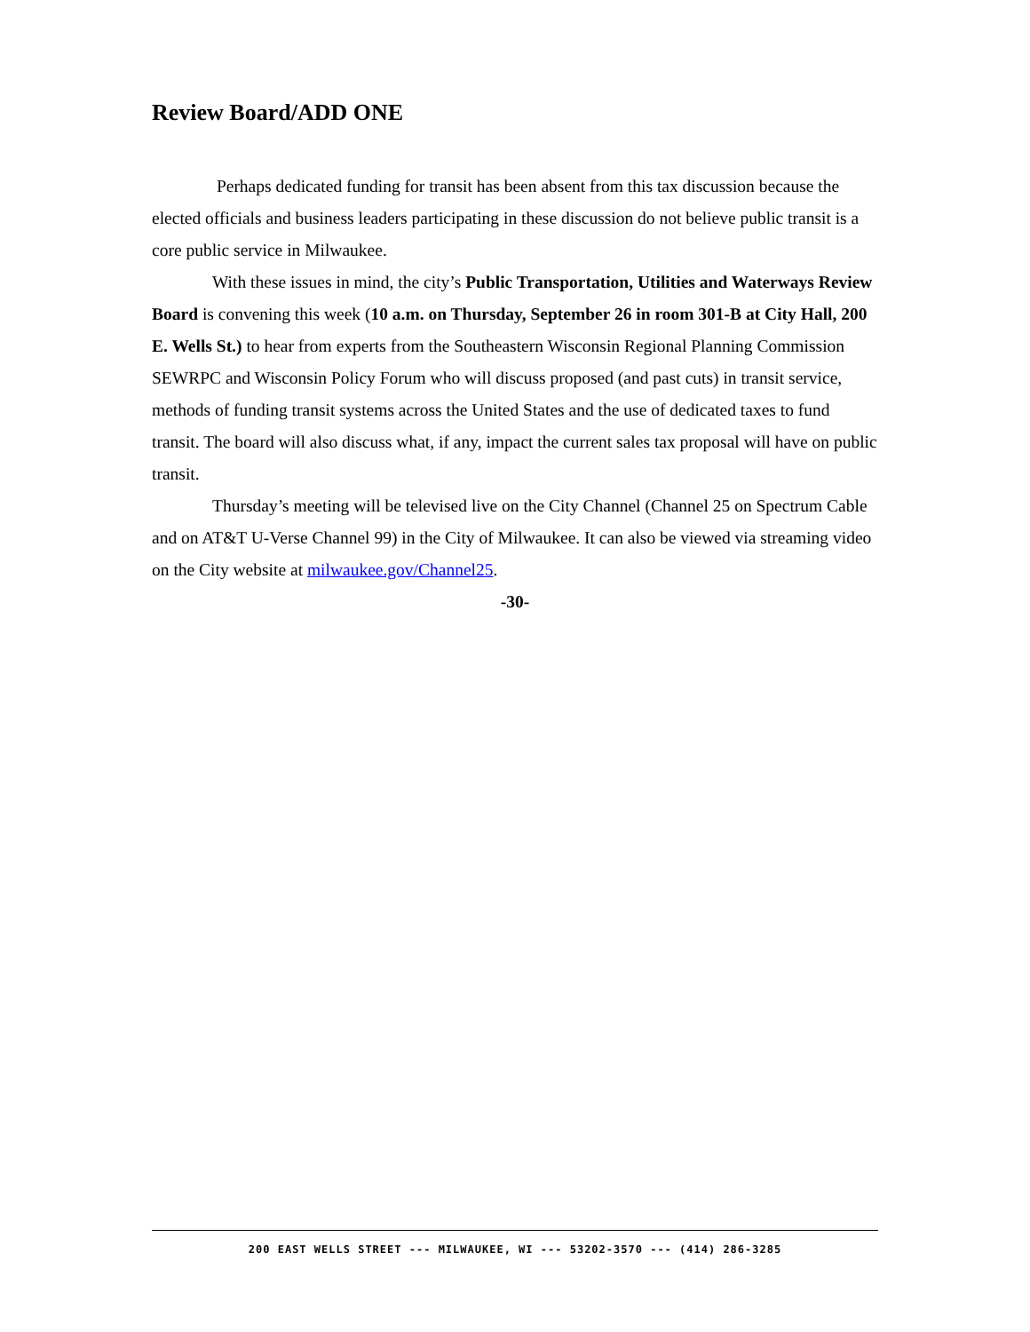Review Board/ADD ONE
Perhaps dedicated funding for transit has been absent from this tax discussion because the elected officials and business leaders participating in these discussion do not believe public transit is a core public service in Milwaukee.
With these issues in mind, the city’s Public Transportation, Utilities and Waterways Review Board is convening this week (10 a.m. on Thursday, September 26 in room 301-B at City Hall, 200 E. Wells St.) to hear from experts from the Southeastern Wisconsin Regional Planning Commission SEWRPC and Wisconsin Policy Forum who will discuss proposed (and past cuts) in transit service, methods of funding transit systems across the United States and the use of dedicated taxes to fund transit. The board will also discuss what, if any, impact the current sales tax proposal will have on public transit.
Thursday’s meeting will be televised live on the City Channel (Channel 25 on Spectrum Cable and on AT&T U-Verse Channel 99) in the City of Milwaukee. It can also be viewed via streaming video on the City website at milwaukee.gov/Channel25.
-30-
200 EAST WELLS STREET --- MILWAUKEE, WI --- 53202-3570 --- (414) 286-3285